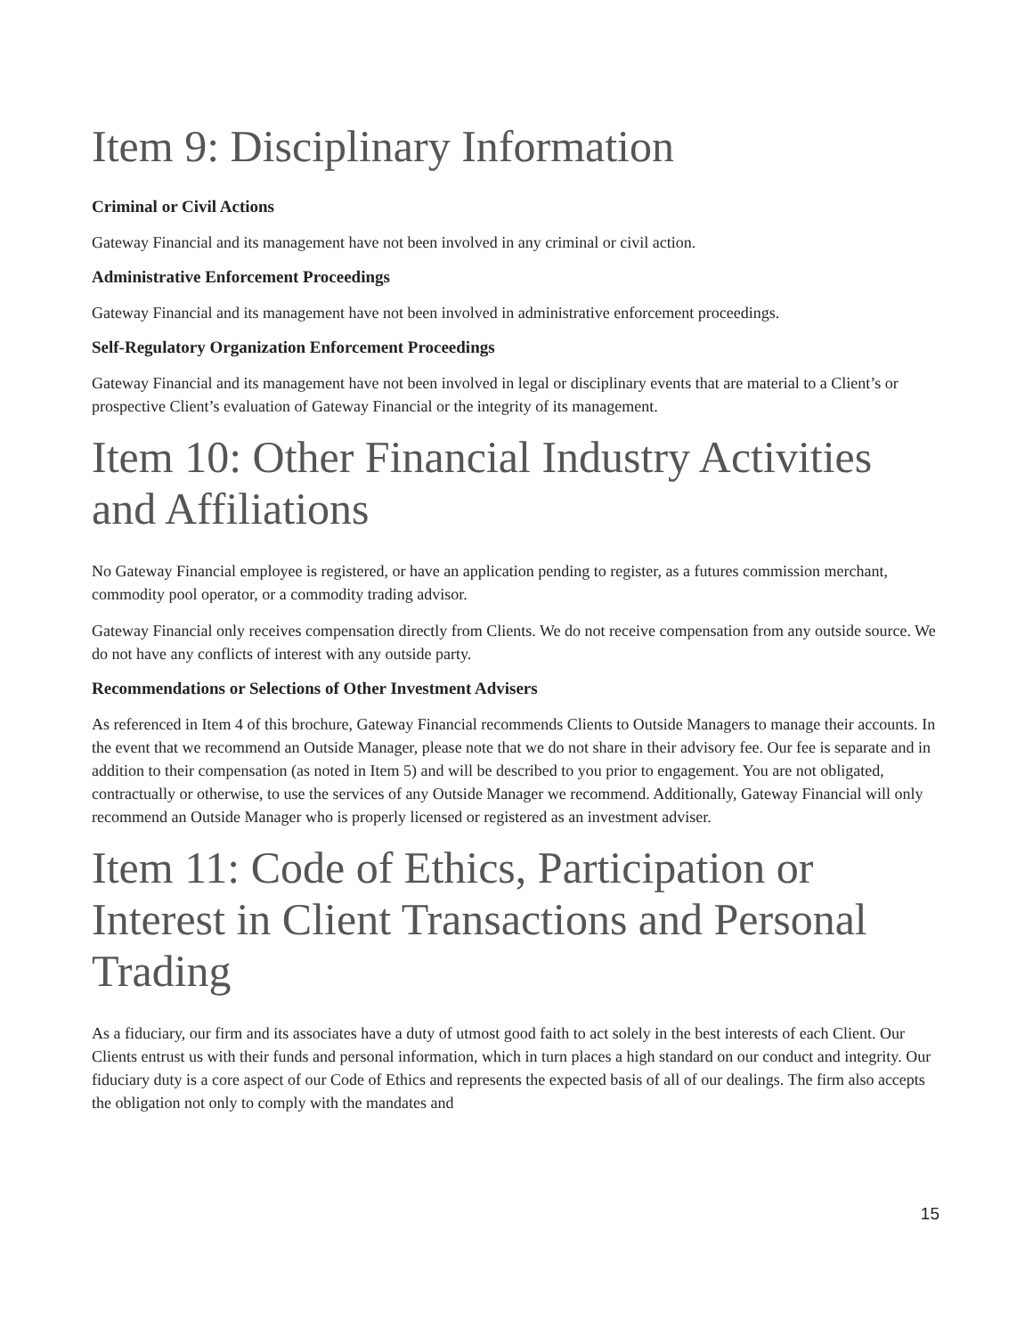Item 9: Disciplinary Information
Criminal or Civil Actions
Gateway Financial and its management have not been involved in any criminal or civil action.
Administrative Enforcement Proceedings
Gateway Financial and its management have not been involved in administrative enforcement proceedings.
Self-Regulatory Organization Enforcement Proceedings
Gateway Financial and its management have not been involved in legal or disciplinary events that are material to a Client’s or prospective Client’s evaluation of Gateway Financial or the integrity of its management.
Item 10: Other Financial Industry Activities and Affiliations
No Gateway Financial employee is registered, or have an application pending to register, as a futures commission merchant, commodity pool operator, or a commodity trading advisor.
Gateway Financial only receives compensation directly from Clients. We do not receive compensation from any outside source. We do not have any conflicts of interest with any outside party.
Recommendations or Selections of Other Investment Advisers
As referenced in Item 4 of this brochure, Gateway Financial recommends Clients to Outside Managers to manage their accounts. In the event that we recommend an Outside Manager, please note that we do not share in their advisory fee. Our fee is separate and in addition to their compensation (as noted in Item 5) and will be described to you prior to engagement. You are not obligated, contractually or otherwise, to use the services of any Outside Manager we recommend. Additionally, Gateway Financial will only recommend an Outside Manager who is properly licensed or registered as an investment adviser.
Item 11: Code of Ethics, Participation or Interest in Client Transactions and Personal Trading
As a fiduciary, our firm and its associates have a duty of utmost good faith to act solely in the best interests of each Client. Our Clients entrust us with their funds and personal information, which in turn places a high standard on our conduct and integrity. Our fiduciary duty is a core aspect of our Code of Ethics and represents the expected basis of all of our dealings. The firm also accepts the obligation not only to comply with the mandates and
15